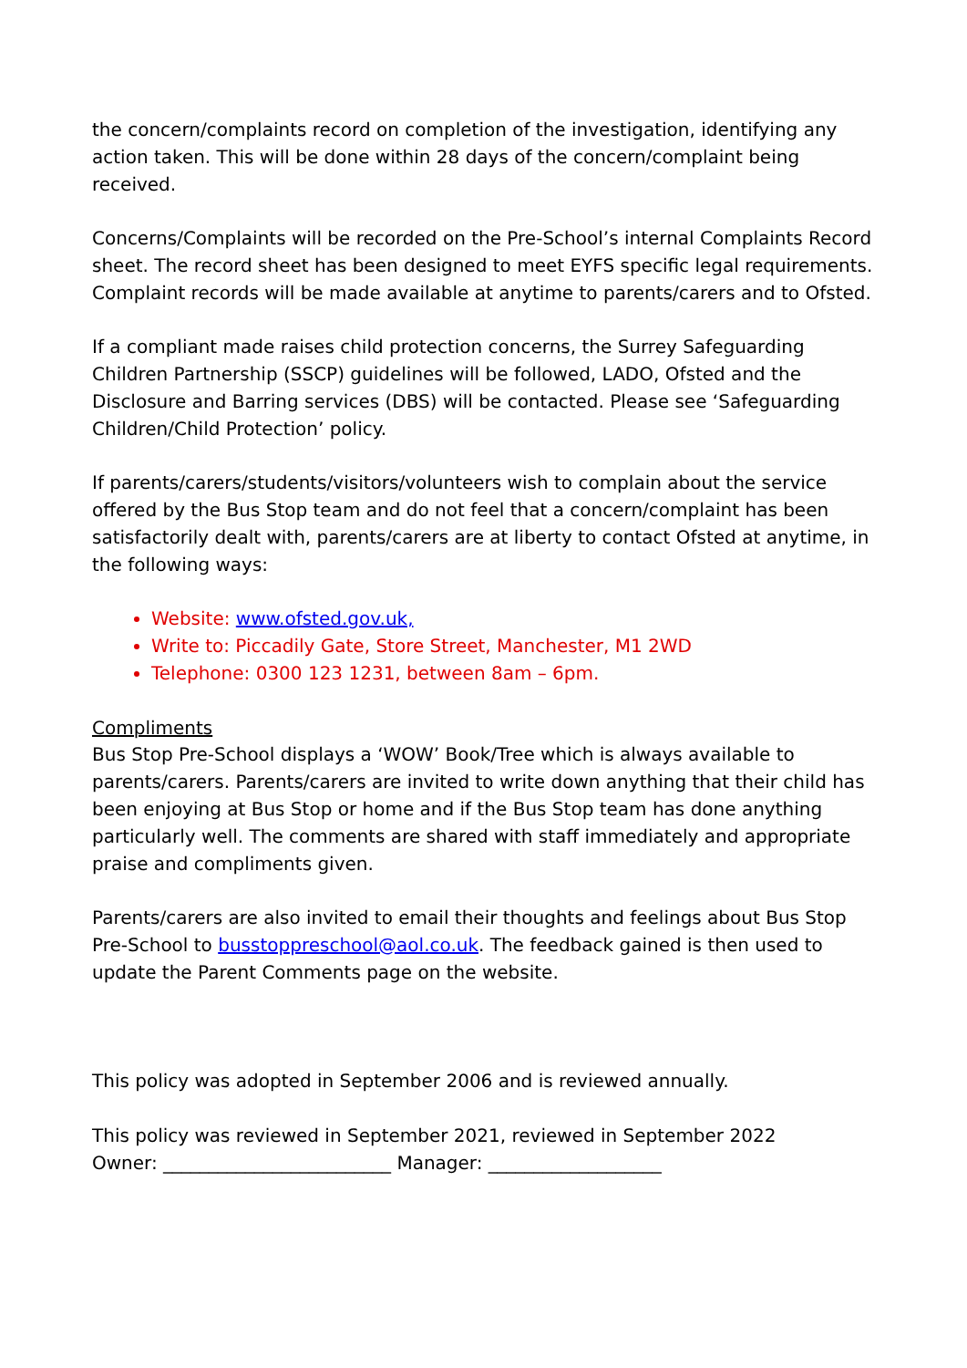the concern/complaints record on completion of the investigation, identifying any action taken. This will be done within 28 days of the concern/complaint being received.
Concerns/Complaints will be recorded on the Pre-School’s internal Complaints Record sheet. The record sheet has been designed to meet EYFS specific legal requirements. Complaint records will be made available at anytime to parents/carers and to Ofsted.
If a compliant made raises child protection concerns, the Surrey Safeguarding Children Partnership (SSCP) guidelines will be followed, LADO, Ofsted and the Disclosure and Barring services (DBS) will be contacted. Please see ‘Safeguarding Children/Child Protection’ policy.
If parents/carers/students/visitors/volunteers wish to complain about the service offered by the Bus Stop team and do not feel that a concern/complaint has been satisfactorily dealt with, parents/carers are at liberty to contact Ofsted at anytime, in the following ways:
Website: www.ofsted.gov.uk,
Write to: Piccadily Gate, Store Street, Manchester, M1 2WD
Telephone: 0300 123 1231, between 8am – 6pm.
Compliments
Bus Stop Pre-School displays a ‘WOW’ Book/Tree which is always available to parents/carers. Parents/carers are invited to write down anything that their child has been enjoying at Bus Stop or home and if the Bus Stop team has done anything particularly well. The comments are shared with staff immediately and appropriate praise and compliments given.
Parents/carers are also invited to email their thoughts and feelings about Bus Stop Pre-School to busstoppreschool@aol.co.uk. The feedback gained is then used to update the Parent Comments page on the website.
This policy was adopted in September 2006 and is reviewed annually.
This policy was reviewed in September 2021, reviewed in September 2022
Owner: _________________________ Manager: ___________________